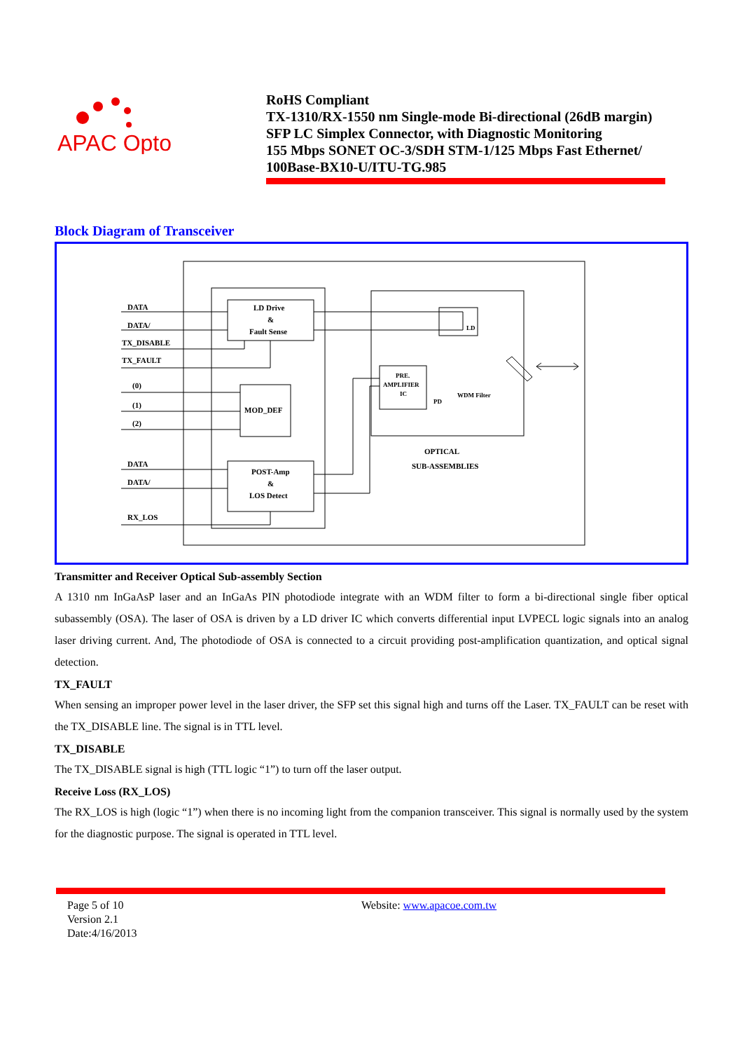APAC Opto
RoHS Compliant
TX-1310/RX-1550 nm Single-mode Bi-directional (26dB margin)
SFP LC Simplex Connector, with Diagnostic Monitoring
155 Mbps SONET OC-3/SDH STM-1/125 Mbps Fast Ethernet/
100Base-BX10-U/ITU-TG.985
Block Diagram of Transceiver
DATA
DATA/
TX_DISABLE
TX_FAULT
(0)
(1)
(2)
DATA
DATA/
RX_LOS
LD Drive
&
Fault Sense
MOD_DEF
POST-Amp
&
LOS Detect
PRE.
AMPLIFIER
IC
PD
LD
WDM Filter
OPTICAL
SUB-ASSEMBLIES
Transmitter and Receiver Optical Sub-assembly Section
A 1310 nm InGaAsP laser and an InGaAs PIN photodiode integrate with an WDM filter to form a bi-directional single fiber optical subassembly (OSA). The laser of OSA is driven by a LD driver IC which converts differential input LVPECL logic signals into an analog laser driving current. And, The photodiode of OSA is connected to a circuit providing post-amplification quantization, and optical signal detection.
TX_FAULT
When sensing an improper power level in the laser driver, the SFP set this signal high and turns off the Laser. TX_FAULT can be reset with the TX_DISABLE line. The signal is in TTL level.
TX_DISABLE
The TX_DISABLE signal is high (TTL logic “1”) to turn off the laser output.
Receive Loss (RX_LOS)
The RX_LOS is high (logic “1”) when there is no incoming light from the companion transceiver. This signal is normally used by the system for the diagnostic purpose. The signal is operated in TTL level.
Page 5 of 10
Version 2.1
Date:4/16/2013
Website: www.apacoe.com.tw